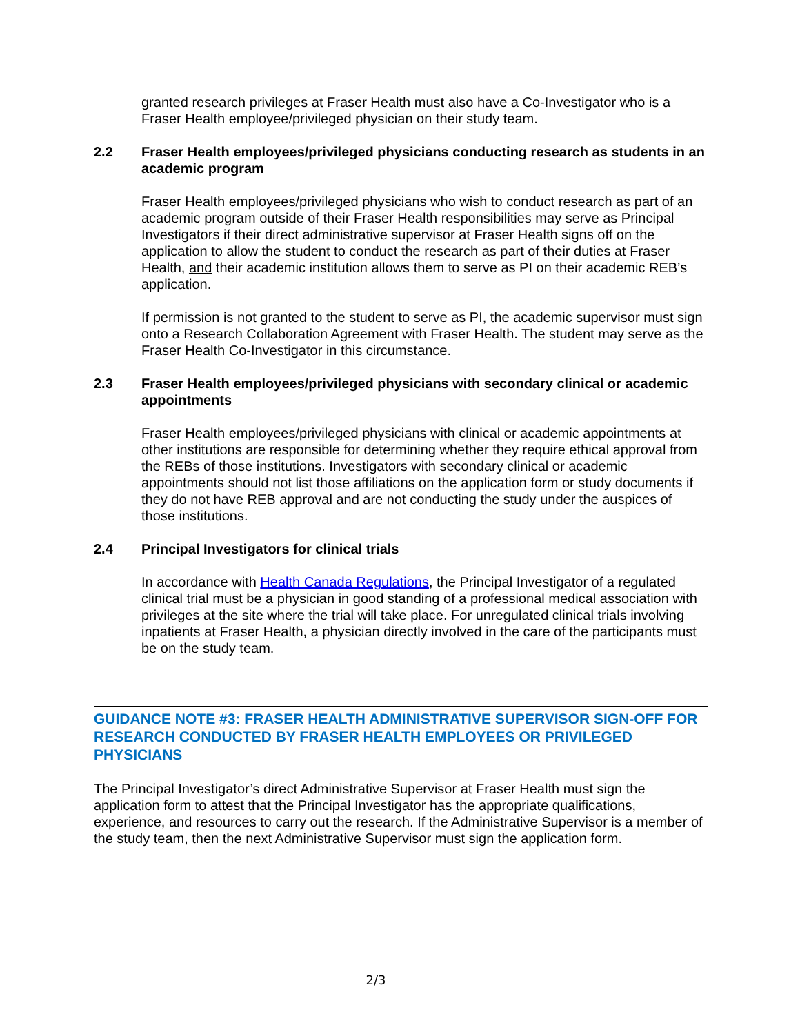granted research privileges at Fraser Health must also have a Co-Investigator who is a Fraser Health employee/privileged physician on their study team.
2.2 Fraser Health employees/privileged physicians conducting research as students in an academic program
Fraser Health employees/privileged physicians who wish to conduct research as part of an academic program outside of their Fraser Health responsibilities may serve as Principal Investigators if their direct administrative supervisor at Fraser Health signs off on the application to allow the student to conduct the research as part of their duties at Fraser Health, and their academic institution allows them to serve as PI on their academic REB’s application.
If permission is not granted to the student to serve as PI, the academic supervisor must sign onto a Research Collaboration Agreement with Fraser Health. The student may serve as the Fraser Health Co-Investigator in this circumstance.
2.3 Fraser Health employees/privileged physicians with secondary clinical or academic appointments
Fraser Health employees/privileged physicians with clinical or academic appointments at other institutions are responsible for determining whether they require ethical approval from the REBs of those institutions. Investigators with secondary clinical or academic appointments should not list those affiliations on the application form or study documents if they do not have REB approval and are not conducting the study under the auspices of those institutions.
2.4 Principal Investigators for clinical trials
In accordance with Health Canada Regulations, the Principal Investigator of a regulated clinical trial must be a physician in good standing of a professional medical association with privileges at the site where the trial will take place. For unregulated clinical trials involving inpatients at Fraser Health, a physician directly involved in the care of the participants must be on the study team.
GUIDANCE NOTE #3: FRASER HEALTH ADMINISTRATIVE SUPERVISOR SIGN-OFF FOR RESEARCH CONDUCTED BY FRASER HEALTH EMPLOYEES OR PRIVILEGED PHYSICIANS
The Principal Investigator’s direct Administrative Supervisor at Fraser Health must sign the application form to attest that the Principal Investigator has the appropriate qualifications, experience, and resources to carry out the research. If the Administrative Supervisor is a member of the study team, then the next Administrative Supervisor must sign the application form.
2/3